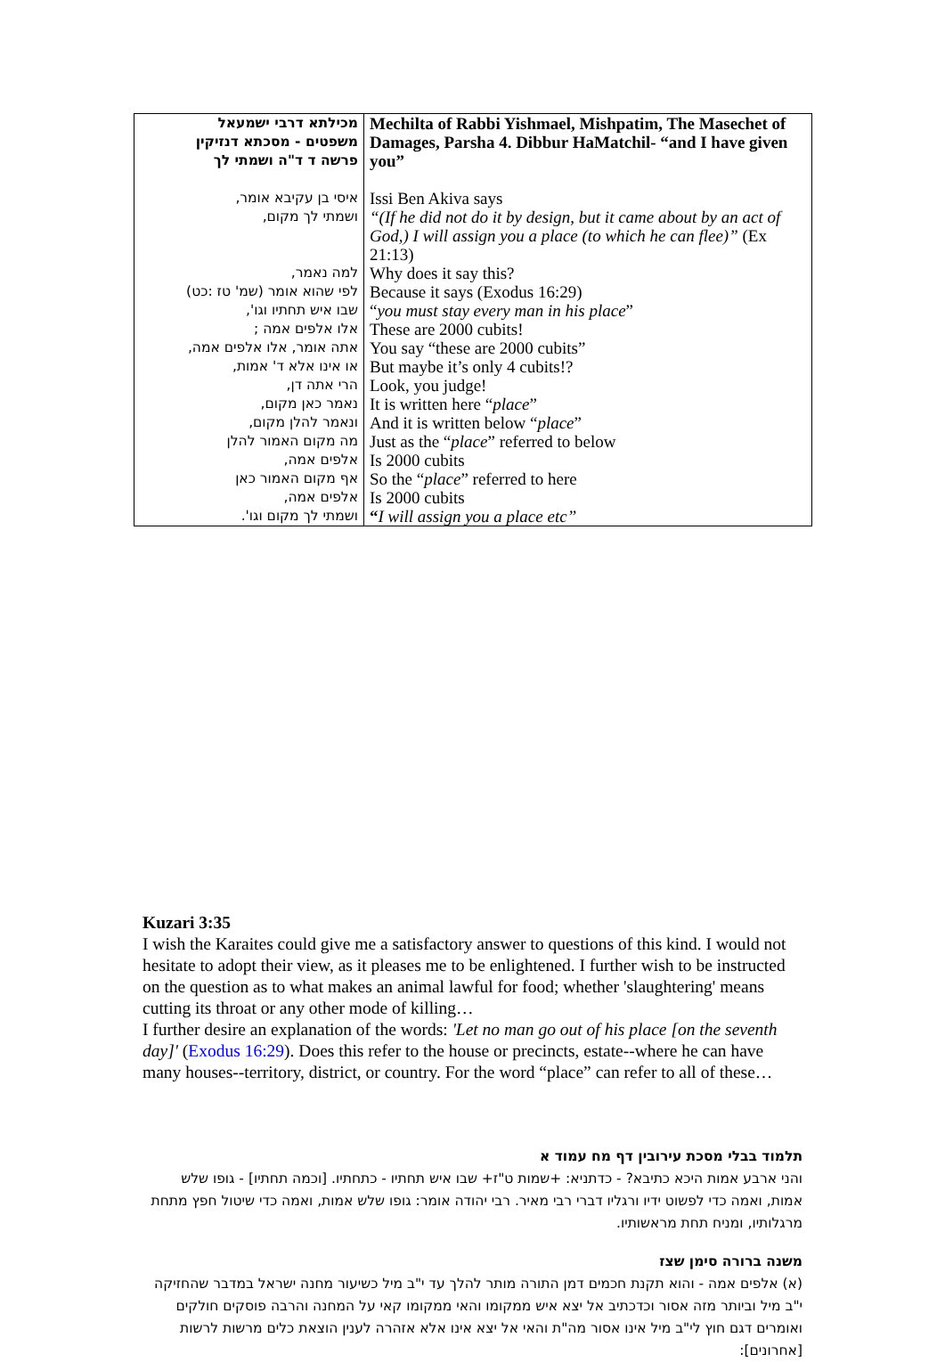| מכילתא דרבי ישמעאל משפטים - מסכתא דנזיקין פרשה ד ד"ה ושמתי לך איסי בן עקיבא אומר, ושמתי לך מקום, למה נאמר, לפי שהוא אומר (שמ' טז :כט) שבו איש תחתיו וגו', אלו אלפים אמה ; אתה אומר, אלו אלפים אמה, או אינו אלא ד' אמות, הרי אתה דן, נאמר כאן מקום, ונאמר להלן מקום, מה מקום האמור להלן אלפים אמה, אף מקום האמור כאן אלפים אמה, ושמתי לך מקום וגו'. | Mechilta of Rabbi Yishmael, Mishpatim, The Masechet of Damages, Parsha 4. Dibbur HaMatchil- “and I have given you” Issi Ben Akiva says “(If he did not do it by design, but it came about by an act of God,) I will assign you a place (to which he can flee)” (Ex 21:13) Why does it say this? Because it says (Exodus 16:29) “ you must stay every man in his place ” These are 2000 cubits! You say “these are 2000 cubits” But maybe it’s only 4 cubits!? Look, you judge! It is written here “ place ” And it is written below “ place ” Just as the “ place ” referred to below Is 2000 cubits So the “ place ” referred to here Is 2000 cubits “ I will assign you a place etc” |
Kuzari 3:35
I wish the Karaites could give me a satisfactory answer to questions of this kind. I would not hesitate to adopt their view, as it pleases me to be enlightened. I further wish to be instructed on the question as to what makes an animal lawful for food; whether 'slaughtering' means cutting its throat or any other mode of killing…
I further desire an explanation of the words: 'Let no man go out of his place [on the seventh day]' (Exodus 16:29). Does this refer to the house or precincts, estate--where he can have many houses--territory, district, or country. For the word “place” can refer to all of these…
תלמוד בבלי מסכת עירובין דף מח עמוד א
והני ארבע אמות היכא כתיבא? - כדתניא: +שמות ט"ז+ שבו איש תחתיו - כתחתיו. [וכמה תחתיו] - גופו שלש אמות, ואמה כדי לפשוט ידיו ורגליו דברי רבי מאיר. רבי יהודה אומר: גופו שלש אמות, ואמה כדי שיטול חפץ מתחת מרגלותיו, ומניח תחת מראשותיו.
משנה ברורה סימן שצז
(א) אלפים אמה - והוא תקנת חכמים דמן התורה מותר להלך עד י"ב מיל כשיעור מחנה ישראל במדבר שהחזיקה י"ב מיל וביותר מזה אסור וכדכתיב אל יצא איש ממקומו והאי ממקומו קאי על המחנה והרבה פוסקים חולקים ואומרים דגם חוץ לי"ב מיל אינו אסור מה"ת והאי אל יצא אינו אלא אזהרה לענין הוצאת כלים מרשות לרשות [אחרונים]: